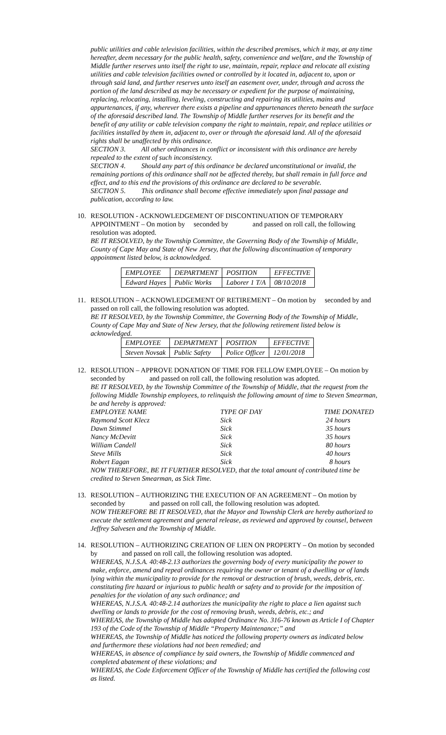public utilities and cable television facilities, within the described premises, which it may, at any time hereafter, deem necessary for the public health, safety, convenience and welfare, and the Township of Middle further reserves unto itself the right to use, maintain, repair, replace and relocate all existing utilities and cable television facilities owned or controlled by it located in, adjacent to, upon or through said land, and further reserves unto itself an easement over, under, through and across the portion of the land described as may be necessary or expedient for the purpose of maintaining, replacing, relocating, installing, leveling, constructing and repairing its utilities, mains and appurtenances, if any, wherever there exists a pipeline and appurtenances thereto beneath the surface of the aforesaid described land. The Township of Middle further reserves for its benefit and the benefit of any utility or cable television company the right to maintain, repair, and replace utilities or facilities installed by them in, adjacent to, over or through the aforesaid land. All of the aforesaid rights shall be unaffected by this ordinance.
SECTION 3. All other ordinances in conflict or inconsistent with this ordinance are hereby repealed to the extent of such inconsistency.
SECTION 4. Should any part of this ordinance be declared unconstitutional or invalid, the remaining portions of this ordinance shall not be affected thereby, but shall remain in full force and effect, and to this end the provisions of this ordinance are declared to be severable.
SECTION 5. This ordinance shall become effective immediately upon final passage and publication, according to law.
10. RESOLUTION - ACKNOWLEDGEMENT OF DISCONTINUATION OF TEMPORARY APPOINTMENT – On motion by seconded by and passed on roll call, the following resolution was adopted.
BE IT RESOLVED, by the Township Committee, the Governing Body of the Township of Middle, County of Cape May and State of New Jersey, that the following discontinuation of temporary appointment listed below, is acknowledged.
| EMPLOYEE | DEPARTMENT | POSITION | EFFECTIVE |
| Edward Hayes | Public Works | Laborer 1 T/A | 08/10/2018 |
11. RESOLUTION – ACKNOWLEDGEMENT OF RETIREMENT – On motion by seconded by and passed on roll call, the following resolution was adopted.
BE IT RESOLVED, by the Township Committee, the Governing Body of the Township of Middle, County of Cape May and State of New Jersey, that the following retirement listed below is acknowledged.
| EMPLOYEE | DEPARTMENT | POSITION | EFFECTIVE |
| Steven Novsak | Public Safety | Police Officer | 12/01/2018 |
12. RESOLUTION – APPROVE DONATION OF TIME FOR FELLOW EMPLOYEE – On motion by seconded by and passed on roll call, the following resolution was adopted.
BE IT RESOLVED, by the Township Committee of the Township of Middle, that the request from the following Middle Township employees, to relinquish the following amount of time to Steven Smearman, be and hereby is approved:
| EMPLOYEE NAME | TYPE OF DAY | TIME DONATED |
| Raymond Scott Klecz | Sick | 24 hours |
| Dawn Stimmel | Sick | 35 hours |
| Nancy McDevitt | Sick | 35 hours |
| William Candell | Sick | 80 hours |
| Steve Mills | Sick | 40 hours |
| Robert Eagan | Sick | 8 hours |
NOW THEREFORE, BE IT FURTHER RESOLVED, that the total amount of contributed time be credited to Steven Smearman, as Sick Time.
13. RESOLUTION – AUTHORIZING THE EXECUTION OF AN AGREEMENT – On motion by seconded by and passed on roll call, the following resolution was adopted.
NOW THEREFORE BE IT RESOLVED, that the Mayor and Township Clerk are hereby authorized to execute the settlement agreement and general release, as reviewed and approved by counsel, between Jeffrey Salvesen and the Township of Middle.
14. RESOLUTION – AUTHORIZING CREATION OF LIEN ON PROPERTY – On motion by seconded by and passed on roll call, the following resolution was adopted.
WHEREAS, N.J.S.A. 40:48-2.13 authorizes the governing body of every municipality the power to make, enforce, amend and repeal ordinances requiring the owner or tenant of a dwelling or of lands lying within the municipality to provide for the removal or destruction of brush, weeds, debris, etc. constituting fire hazard or injurious to public health or safety and to provide for the imposition of penalties for the violation of any such ordinance; and
WHEREAS, N.J.S.A. 40:48-2.14 authorizes the municipality the right to place a lien against such dwelling or lands to provide for the cost of removing brush, weeds, debris, etc.; and
WHEREAS, the Township of Middle has adopted Ordinance No. 316-76 known as Article I of Chapter 193 of the Code of the Township of Middle “Property Maintenance;” and
WHEREAS, the Township of Middle has noticed the following property owners as indicated below and furthermore these violations had not been remedied; and
WHEREAS, in absence of compliance by said owners, the Township of Middle commenced and completed abatement of these violations; and
WHEREAS, the Code Enforcement Officer of the Township of Middle has certified the following cost as listed.